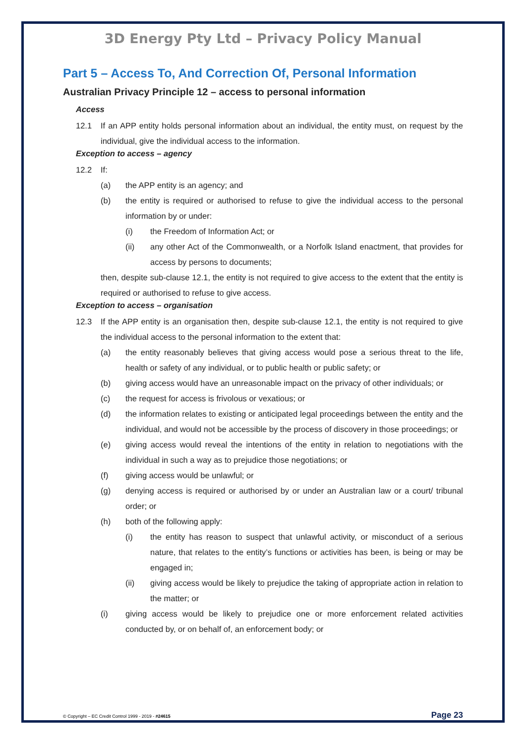3D Energy Pty Ltd – Privacy Policy Manual
Part 5 – Access To, And Correction Of, Personal Information
Australian Privacy Principle 12 – access to personal information
Access
12.1 If an APP entity holds personal information about an individual, the entity must, on request by the individual, give the individual access to the information.
Exception to access – agency
12.2 If:
(a) the APP entity is an agency; and
(b) the entity is required or authorised to refuse to give the individual access to the personal information by or under:
(i) the Freedom of Information Act; or
(ii) any other Act of the Commonwealth, or a Norfolk Island enactment, that provides for access by persons to documents;
then, despite sub-clause 12.1, the entity is not required to give access to the extent that the entity is required or authorised to refuse to give access.
Exception to access – organisation
12.3 If the APP entity is an organisation then, despite sub-clause 12.1, the entity is not required to give the individual access to the personal information to the extent that:
(a) the entity reasonably believes that giving access would pose a serious threat to the life, health or safety of any individual, or to public health or public safety; or
(b) giving access would have an unreasonable impact on the privacy of other individuals; or
(c) the request for access is frivolous or vexatious; or
(d) the information relates to existing or anticipated legal proceedings between the entity and the individual, and would not be accessible by the process of discovery in those proceedings; or
(e) giving access would reveal the intentions of the entity in relation to negotiations with the individual in such a way as to prejudice those negotiations; or
(f) giving access would be unlawful; or
(g) denying access is required or authorised by or under an Australian law or a court/ tribunal order; or
(h) both of the following apply:
(i) the entity has reason to suspect that unlawful activity, or misconduct of a serious nature, that relates to the entity’s functions or activities has been, is being or may be engaged in;
(ii) giving access would be likely to prejudice the taking of appropriate action in relation to the matter; or
(i) giving access would be likely to prejudice one or more enforcement related activities conducted by, or on behalf of, an enforcement body; or
© Copyright – EC Credit Control 1999 - 2019 - #24615 Page 23